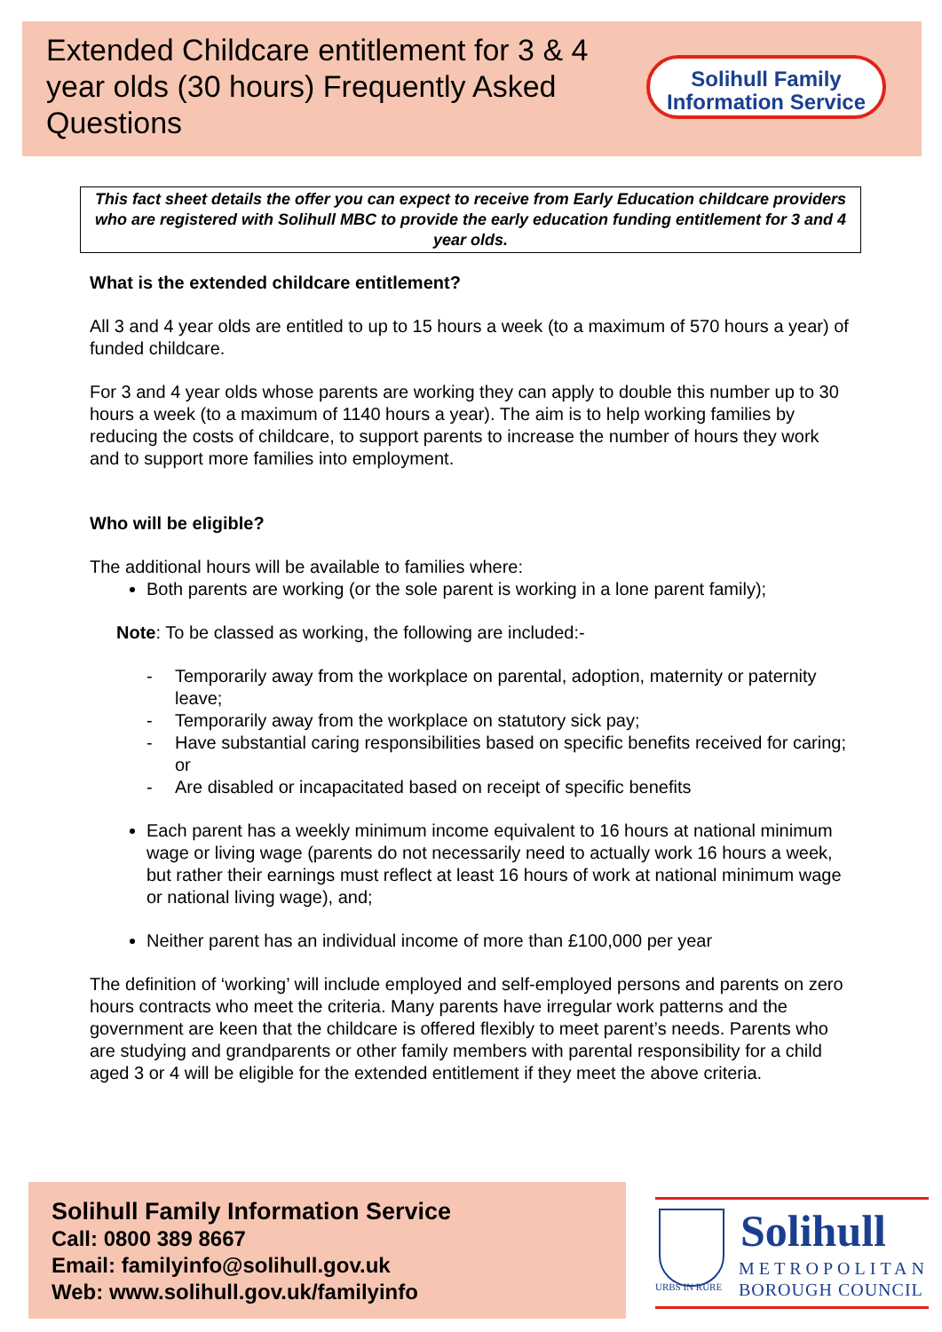Extended Childcare entitlement for 3 & 4 year olds (30 hours) Frequently Asked Questions
Solihull Family
Information Service
This fact sheet details the offer you can expect to receive from Early Education childcare providers who are registered with Solihull MBC to provide the early education funding entitlement for 3 and 4 year olds.
What is the extended childcare entitlement?
All 3 and 4 year olds are entitled to up to 15 hours a week (to a maximum of 570 hours a year) of funded childcare.
For 3 and 4 year olds whose parents are working they can apply to double this number up to 30 hours a week (to a maximum of 1140 hours a year). The aim is to help working families by reducing the costs of childcare, to support parents to increase the number of hours they work and to support more families into employment.
Who will be eligible?
The additional hours will be available to families where:
Both parents are working (or the sole parent is working in a lone parent family);
Note: To be classed as working, the following are included:-
- Temporarily away from the workplace on parental, adoption, maternity or paternity leave;
- Temporarily away from the workplace on statutory sick pay;
- Have substantial caring responsibilities based on specific benefits received for caring; or
- Are disabled or incapacitated based on receipt of specific benefits
Each parent has a weekly minimum income equivalent to 16 hours at national minimum wage or living wage (parents do not necessarily need to actually work 16 hours a week, but rather their earnings must reflect at least 16 hours of work at national minimum wage or national living wage), and;
Neither parent has an individual income of more than £100,000 per year
The definition of ‘working’ will include employed and self-employed persons and parents on zero hours contracts who meet the criteria. Many parents have irregular work patterns and the government are keen that the childcare is offered flexibly to meet parent’s needs. Parents who are studying and grandparents or other family members with parental responsibility for a child aged 3 or 4 will be eligible for the extended entitlement if they meet the above criteria.
Solihull Family Information Service
Call: 0800 389 8667
Email: familyinfo@solihull.gov.uk
Web: www.solihull.gov.uk/familyinfo
URBS IN RURE
Solihull
METROPOLITAN
BOROUGH COUNCIL